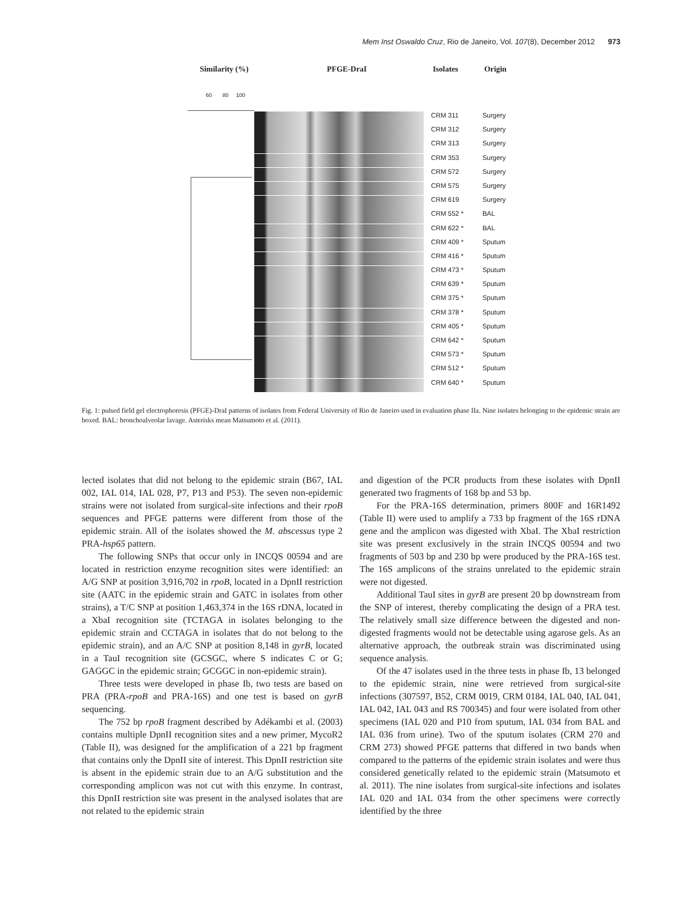Mem Inst Oswaldo Cruz, Rio de Janeiro, Vol. 107(8), December 2012 973
Similarity (%) PFGE-DraI Isolates Origin
60 80 100
CRM 311 Surgery
CRM 312 Surgery
CRM 313 Surgery
CRM 353 Surgery
CRM 572 Surgery
CRM 575 Surgery
CRM 619 Surgery
CRM 552 * BAL
CRM 622 * BAL
CRM 409 * Sputum
CRM 416 * Sputum
CRM 473 * Sputum
CRM 639 * Sputum
CRM 375 * Sputum
CRM 378 * Sputum
CRM 405 * Sputum
CRM 642 * Sputum
CRM 573 * Sputum
CRM 512 * Sputum
CRM 640 * Sputum
Fig. 1: pulsed field gel electrophoresis (PFGE)-DraI patterns of isolates from Federal University of Rio de Janeiro used in evaluation phase IIa. Nine isolates belonging to the epidemic strain are boxed. BAL: bronchoalveolar lavage. Asterisks mean Matsumoto et al. (2011).
lected isolates that did not belong to the epidemic strain (B67, IAL 002, IAL 014, IAL 028, P7, P13 and P53). The seven non-epidemic strains were not isolated from surgical-site infections and their rpoB sequences and PFGE patterns were different from those of the epidemic strain. All of the isolates showed the M. abscessus type 2 PRA-hsp65 pattern.
The following SNPs that occur only in INCQS 00594 and are located in restriction enzyme recognition sites were identified: an A/G SNP at position 3,916,702 in rpoB, located in a DpnII restriction site (AATC in the epidemic strain and GATC in isolates from other strains), a T/C SNP at position 1,463,374 in the 16S rDNA, located in a XbaI recognition site (TCTAGA in isolates belonging to the epidemic strain and CCTAGA in isolates that do not belong to the epidemic strain), and an A/C SNP at position 8,148 in gyrB, located in a TauI recognition site (GCSGC, where S indicates C or G; GAGGC in the epidemic strain; GCGGC in non-epidemic strain).
Three tests were developed in phase Ib, two tests are based on PRA (PRA-rpoB and PRA-16S) and one test is based on gyrB sequencing.
The 752 bp rpoB fragment described by Adékambi et al. (2003) contains multiple DpnII recognition sites and a new primer, MycoR2 (Table II), was designed for the amplification of a 221 bp fragment that contains only the DpnII site of interest. This DpnII restriction site is absent in the epidemic strain due to an A/G substitution and the corresponding amplicon was not cut with this enzyme. In contrast, this DpnII restriction site was present in the analysed isolates that are not related to the epidemic strain
and digestion of the PCR products from these isolates with DpnII generated two fragments of 168 bp and 53 bp.
For the PRA-16S determination, primers 800F and 16R1492 (Table II) were used to amplify a 733 bp fragment of the 16S rDNA gene and the amplicon was digested with XbaI. The XbaI restriction site was present exclusively in the strain INCQS 00594 and two fragments of 503 bp and 230 bp were produced by the PRA-16S test. The 16S amplicons of the strains unrelated to the epidemic strain were not digested.
Additional TauI sites in gyrB are present 20 bp downstream from the SNP of interest, thereby complicating the design of a PRA test. The relatively small size difference between the digested and non-digested fragments would not be detectable using agarose gels. As an alternative approach, the outbreak strain was discriminated using sequence analysis.
Of the 47 isolates used in the three tests in phase Ib, 13 belonged to the epidemic strain, nine were retrieved from surgical-site infections (307597, B52, CRM 0019, CRM 0184, IAL 040, IAL 041, IAL 042, IAL 043 and RS 700345) and four were isolated from other specimens (IAL 020 and P10 from sputum, IAL 034 from BAL and IAL 036 from urine). Two of the sputum isolates (CRM 270 and CRM 273) showed PFGE patterns that differed in two bands when compared to the patterns of the epidemic strain isolates and were thus considered genetically related to the epidemic strain (Matsumoto et al. 2011). The nine isolates from surgical-site infections and isolates IAL 020 and IAL 034 from the other specimens were correctly identified by the three